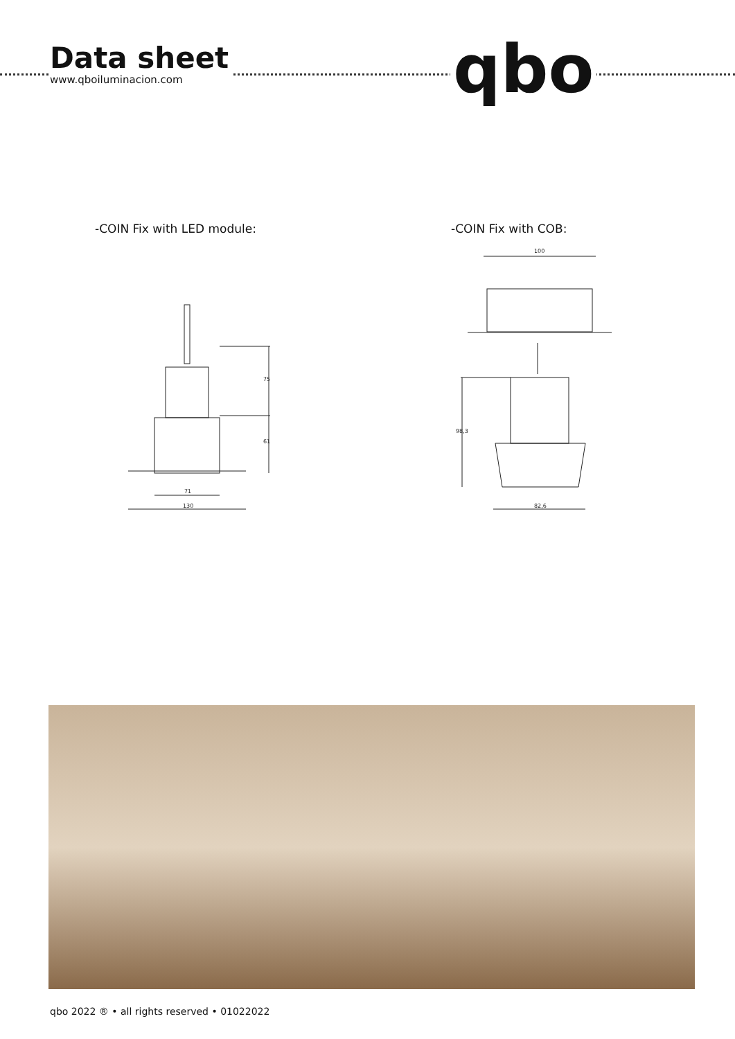Data sheet
www.qboiluminacion.com
qbo
-COIN Fix with LED module: -COIN Fix with COB:
75
61
71
130
100
98,3
82,6
qbo 2022 ® • all rights reserved • 01022022